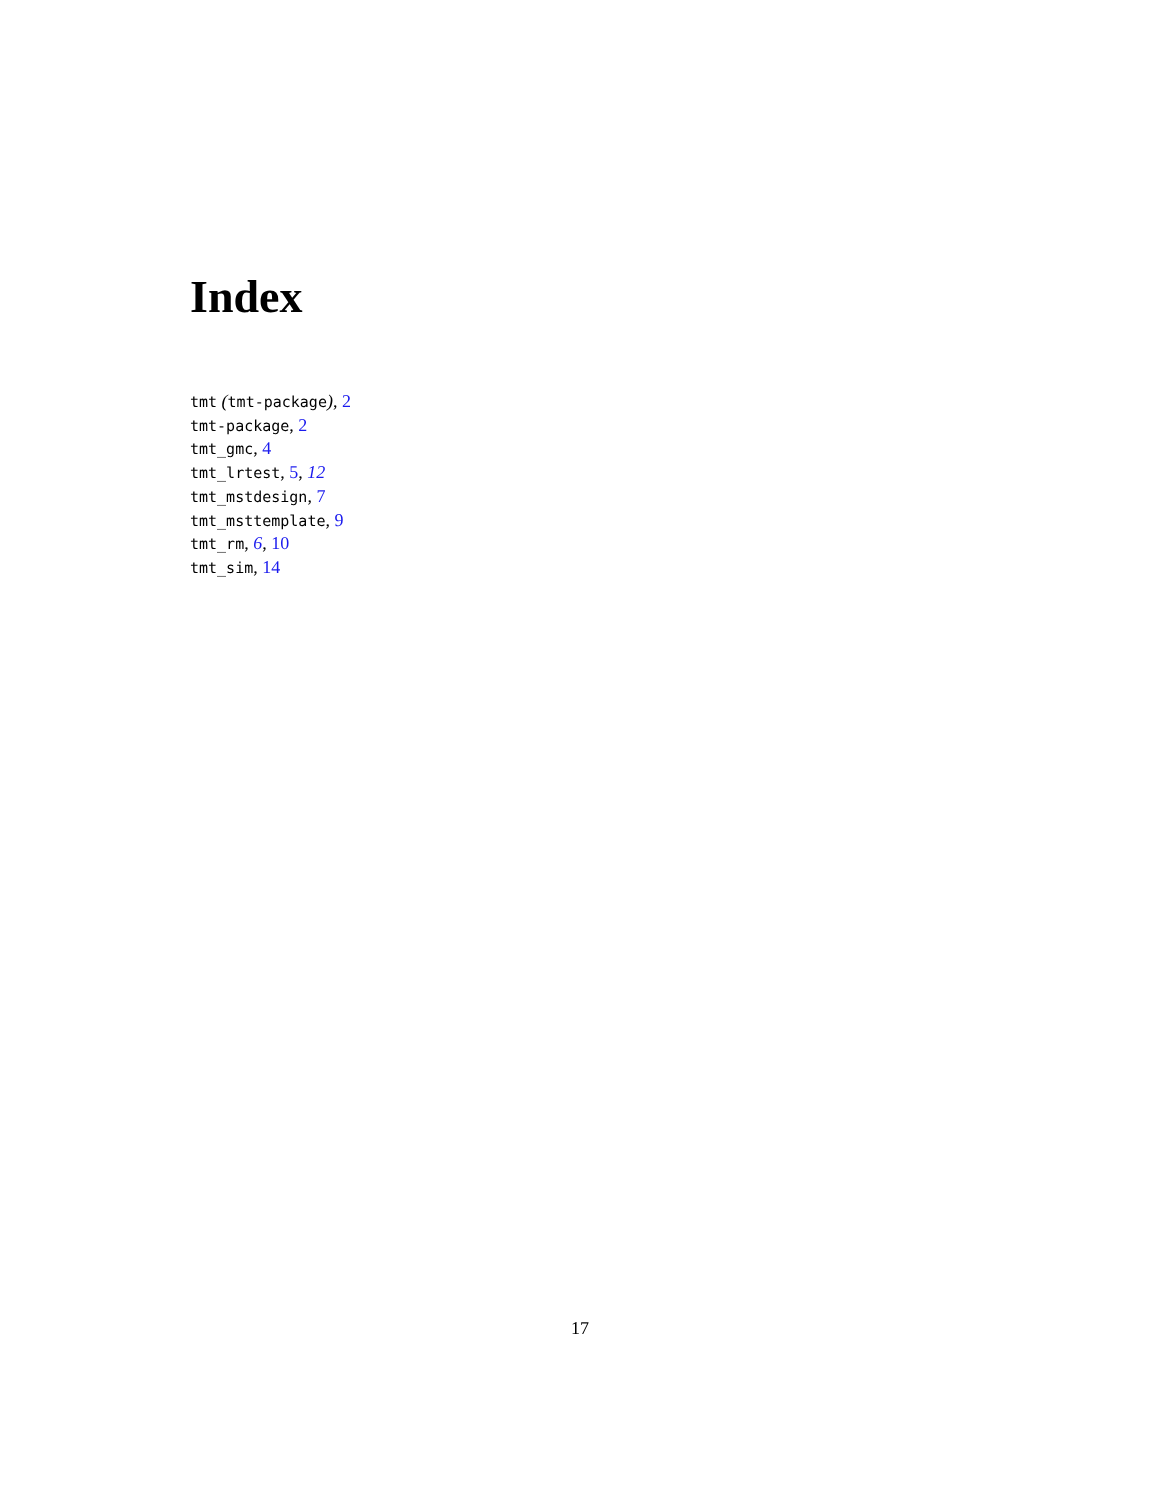Index
tmt (tmt-package), 2
tmt-package, 2
tmt_gmc, 4
tmt_lrtest, 5, 12
tmt_mstdesign, 7
tmt_msttemplate, 9
tmt_rm, 6, 10
tmt_sim, 14
17